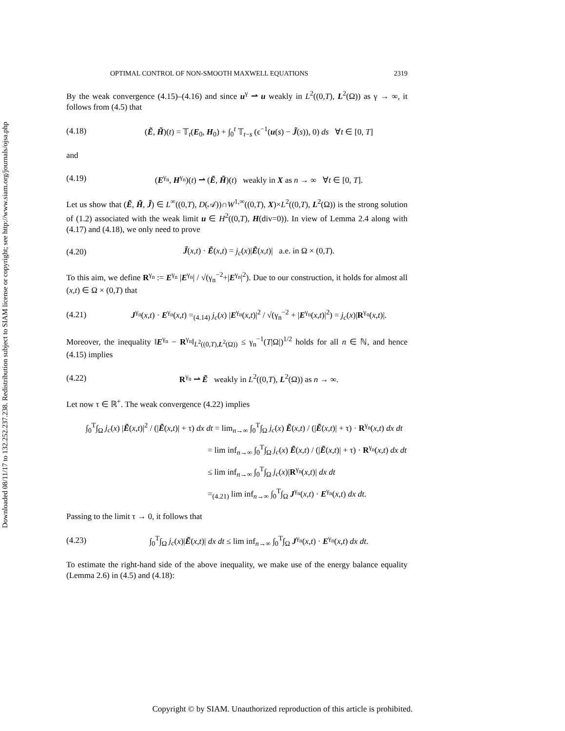Downloaded 08/11/17 to 132.252.237.238. Redistribution subject to SIAM license or copyright; see http://www.siam.org/journals/ojsa.php
OPTIMAL CONTROL OF NON-SMOOTH MAXWELL EQUATIONS 2319
By the weak convergence (4.15)–(4.16) and since u<sup>γ</sup> ⇀ u weakly in L<sup>2</sup>((0,T), L<sup>2</sup>(Ω)) as γ → ∞, it follows from (4.5) that
(4.18) (Ẽ, H̃)(t) = 𝕋<sub>t</sub>(E<sub>0</sub>, H<sub>0</sub>) + ∫<sub>0</sub><sup>t</sup> 𝕋<sub>t−s</sub> (ϵ<sup>−1</sup>(u(s) − J̃(s)), 0) ds ∀t ∈ [0, T]
and
(4.19) (E<sup>γ<sub>n</sub></sup>, H<sup>γ<sub>n</sub></sup>)(t) ⇀ (Ẽ, H̃)(t) weakly in X as n → ∞ ∀t ∈ [0, T].
Let us show that (Ẽ, H̃, J̃) ∈ L<sup>∞</sup>((0,T), D(𝒜))∩W<sup>1,∞</sup>((0,T), X)×L<sup>2</sup>((0,T), L<sup>2</sup>(Ω)) is the strong solution of (1.2) associated with the weak limit u ∈ H<sup>2</sup>((0,T), H(div=0)). In view of Lemma 2.4 along with (4.17) and (4.18), we only need to prove
(4.20) J̃(x,t) · Ẽ(x,t) = j<sub>c</sub>(x)|Ẽ(x,t)| a.e. in Ω × (0,T).
To this aim, we define R<sup>γ<sub>n</sub></sup> := E<sup>γ<sub>n</sub></sup> |E<sup>γ<sub>n</sub></sup>| / √(γ<sub>n</sub><sup>−2</sup>+|E<sup>γ<sub>n</sub></sup>|<sup>2</sup>). Due to our construction, it holds for almost all (x,t) ∈ Ω × (0,T) that
(4.21) J<sup>γ<sub>n</sub></sup>(x,t) · E<sup>γ<sub>n</sub></sup>(x,t) =<sub>(4.14)</sub> j<sub>c</sub>(x) |E<sup>γ<sub>n</sub></sup>(x,t)|<sup>2</sup> / √(γ<sub>n</sub><sup>−2</sup> + |E<sup>γ<sub>n</sub></sup>(x,t)|<sup>2</sup>) = j<sub>c</sub>(x)|R<sup>γ<sub>n</sub></sup>(x,t)|.
Moreover, the inequality ‖E<sup>γ<sub>n</sub></sup> − R<sup>γ<sub>n</sub></sup>‖<sub>L<sup>2</sup>((0,T),L<sup>2</sup>(Ω))</sub> ≤ γ<sub>n</sub><sup>−1</sup>(T|Ω|)<sup>1/2</sup> holds for all n ∈ ℕ, and hence (4.15) implies
(4.22) R<sup>γ<sub>n</sub></sup> ⇀ Ẽ weakly in L<sup>2</sup>((0,T), L<sup>2</sup>(Ω)) as n → ∞.
Let now τ ∈ ℝ<sup>+</sup>. The weak convergence (4.22) implies
∫<sub>0</sub><sup>T</sup>∫<sub>Ω</sub> j<sub>c</sub>(x) |Ẽ(x,t)|<sup>2</sup> / (|Ẽ(x,t)| + τ) dx dt = lim<sub>n→∞</sub> ∫<sub>0</sub><sup>T</sup>∫<sub>Ω</sub> j<sub>c</sub>(x) Ẽ(x,t) / (|Ẽ(x,t)| + τ) · R<sup>γ<sub>n</sub></sup>(x,t) dx dt
= lim inf<sub>n→∞</sub> ∫<sub>0</sub><sup>T</sup>∫<sub>Ω</sub> j<sub>c</sub>(x) Ẽ(x,t) / (|Ẽ(x,t)| + τ) · R<sup>γ<sub>n</sub></sup>(x,t) dx dt
≤ lim inf<sub>n→∞</sub> ∫<sub>0</sub><sup>T</sup>∫<sub>Ω</sub> j<sub>c</sub>(x)|R<sup>γ<sub>n</sub></sup>(x,t)| dx dt
=<sub>(4.21)</sub> lim inf<sub>n→∞</sub> ∫<sub>0</sub><sup>T</sup>∫<sub>Ω</sub> J<sup>γ<sub>n</sub></sup>(x,t) · E<sup>γ<sub>n</sub></sup>(x,t) dx dt.
Passing to the limit τ → 0, it follows that
(4.23) ∫<sub>0</sub><sup>T</sup>∫<sub>Ω</sub> j<sub>c</sub>(x)|Ẽ(x,t)| dx dt ≤ lim inf<sub>n→∞</sub> ∫<sub>0</sub><sup>T</sup>∫<sub>Ω</sub> J<sup>γ<sub>n</sub></sup>(x,t) · E<sup>γ<sub>n</sub></sup>(x,t) dx dt.
To estimate the right-hand side of the above inequality, we make use of the energy balance equality (Lemma 2.6) in (4.5) and (4.18):
Copyright © by SIAM. Unauthorized reproduction of this article is prohibited.